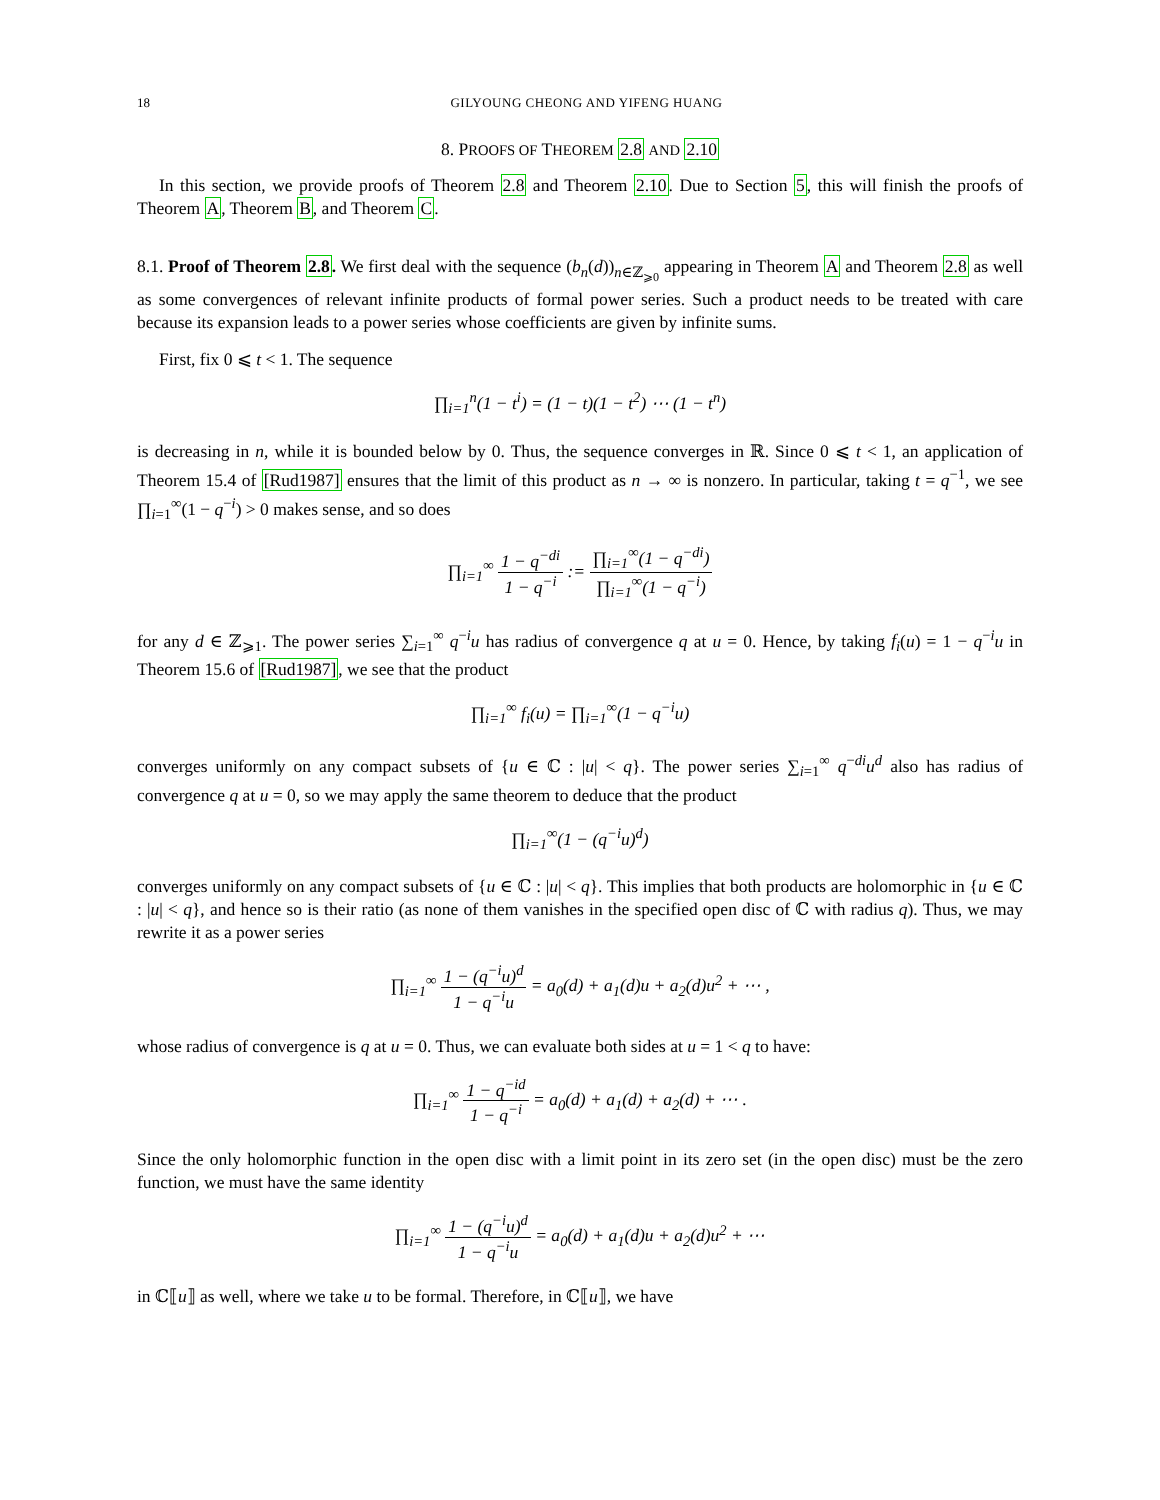18 GILYOUNG CHEONG AND YIFENG HUANG
8. PROOFS OF THEOREM 2.8 AND 2.10
In this section, we provide proofs of Theorem 2.8 and Theorem 2.10. Due to Section 5, this will finish the proofs of Theorem A, Theorem B, and Theorem C.
8.1. Proof of Theorem 2.8. We first deal with the sequence (b<sub>n</sub>(d))<sub>n∈ℤ<sub>⩾0</sub></sub> appearing in Theorem A and Theorem 2.8 as well as some convergences of relevant infinite products of formal power series. Such a product needs to be treated with care because its expansion leads to a power series whose coefficients are given by infinite sums.
First, fix 0 ⩽ t < 1. The sequence
∏<sub>i=1</sub><sup>n</sup>(1 − t<sup>i</sup>) = (1 − t)(1 − t<sup>2</sup>) ⋯ (1 − t<sup>n</sup>)
is decreasing in n, while it is bounded below by 0. Thus, the sequence converges in ℝ. Since 0 ⩽ t < 1, an application of Theorem 15.4 of [Rud1987] ensures that the limit of this product as n → ∞ is nonzero. In particular, taking t = q<sup>−1</sup>, we see ∏<sub>i=1</sub><sup>∞</sup>(1 − q<sup>−i</sup>) > 0 makes sense, and so does
∏<sub>i=1</sub><sup>∞</sup> 1 − q<sup>−di</sup> 1 − q<sup>−i</sup> := ∏<sub>i=1</sub><sup>∞</sup>(1 − q<sup>−di</sup>) ∏<sub>i=1</sub><sup>∞</sup>(1 − q<sup>−i</sup>)
for any d ∈ ℤ<sub>⩾1</sub>. The power series ∑<sub>i=1</sub><sup>∞</sup> q<sup>−i</sup>u has radius of convergence q at u = 0. Hence, by taking f<sub>i</sub>(u) = 1 − q<sup>−i</sup>u in Theorem 15.6 of [Rud1987], we see that the product
∏<sub>i=1</sub><sup>∞</sup> f<sub>i</sub>(u) = ∏<sub>i=1</sub><sup>∞</sup>(1 − q<sup>−i</sup>u)
converges uniformly on any compact subsets of {u ∈ ℂ : |u| < q}. The power series ∑<sub>i=1</sub><sup>∞</sup> q<sup>−di</sup>u<sup>d</sup> also has radius of convergence q at u = 0, so we may apply the same theorem to deduce that the product
∏<sub>i=1</sub><sup>∞</sup>(1 − (q<sup>−i</sup>u)<sup>d</sup>)
converges uniformly on any compact subsets of {u ∈ ℂ : |u| < q}. This implies that both products are holomorphic in {u ∈ ℂ : |u| < q}, and hence so is their ratio (as none of them vanishes in the specified open disc of ℂ with radius q). Thus, we may rewrite it as a power series
∏<sub>i=1</sub><sup>∞</sup> 1 − (q<sup>−i</sup>u)<sup>d</sup> 1 − q<sup>−i</sup>u = a<sub>0</sub>(d) + a<sub>1</sub>(d)u + a<sub>2</sub>(d)u<sup>2</sup> + ⋯ ,
whose radius of convergence is q at u = 0. Thus, we can evaluate both sides at u = 1 < q to have:
∏<sub>i=1</sub><sup>∞</sup> 1 − q<sup>−id</sup> 1 − q<sup>−i</sup> = a<sub>0</sub>(d) + a<sub>1</sub>(d) + a<sub>2</sub>(d) + ⋯ .
Since the only holomorphic function in the open disc with a limit point in its zero set (in the open disc) must be the zero function, we must have the same identity
∏<sub>i=1</sub><sup>∞</sup> 1 − (q<sup>−i</sup>u)<sup>d</sup> 1 − q<sup>−i</sup>u = a<sub>0</sub>(d) + a<sub>1</sub>(d)u + a<sub>2</sub>(d)u<sup>2</sup> + ⋯
in ℂ⟦u⟧ as well, where we take u to be formal. Therefore, in ℂ⟦u⟧, we have